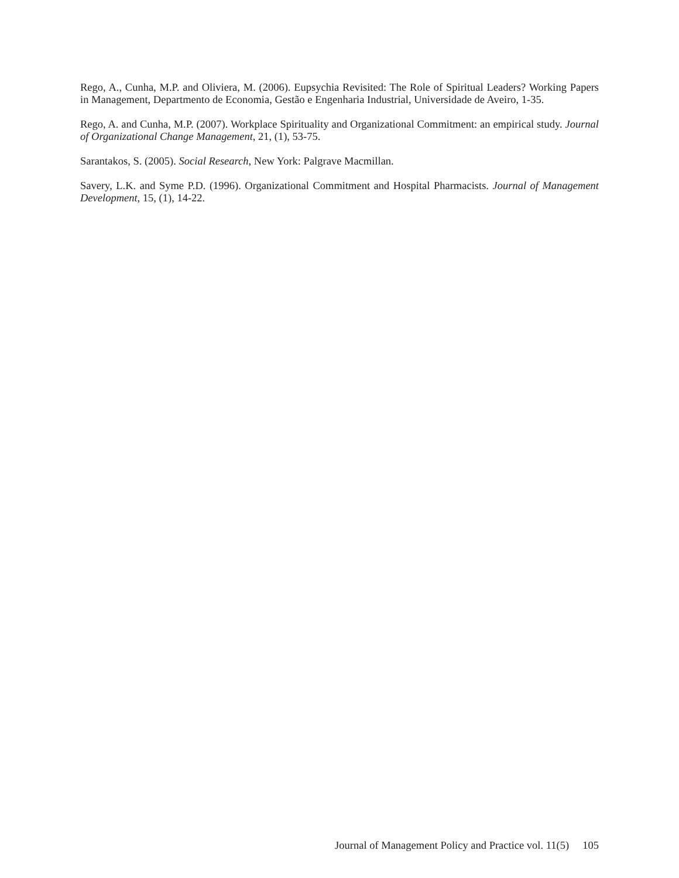Rego, A., Cunha, M.P. and Oliviera, M. (2006). Eupsychia Revisited: The Role of Spiritual Leaders? Working Papers in Management, Departmento de Economia, Gestão e Engenharia Industrial, Universidade de Aveiro, 1-35.
Rego, A. and Cunha, M.P. (2007). Workplace Spirituality and Organizational Commitment: an empirical study. Journal of Organizational Change Management, 21, (1), 53-75.
Sarantakos, S. (2005). Social Research, New York: Palgrave Macmillan.
Savery, L.K. and Syme P.D. (1996). Organizational Commitment and Hospital Pharmacists. Journal of Management Development, 15, (1), 14-22.
Journal of Management Policy and Practice vol. 11(5) 105